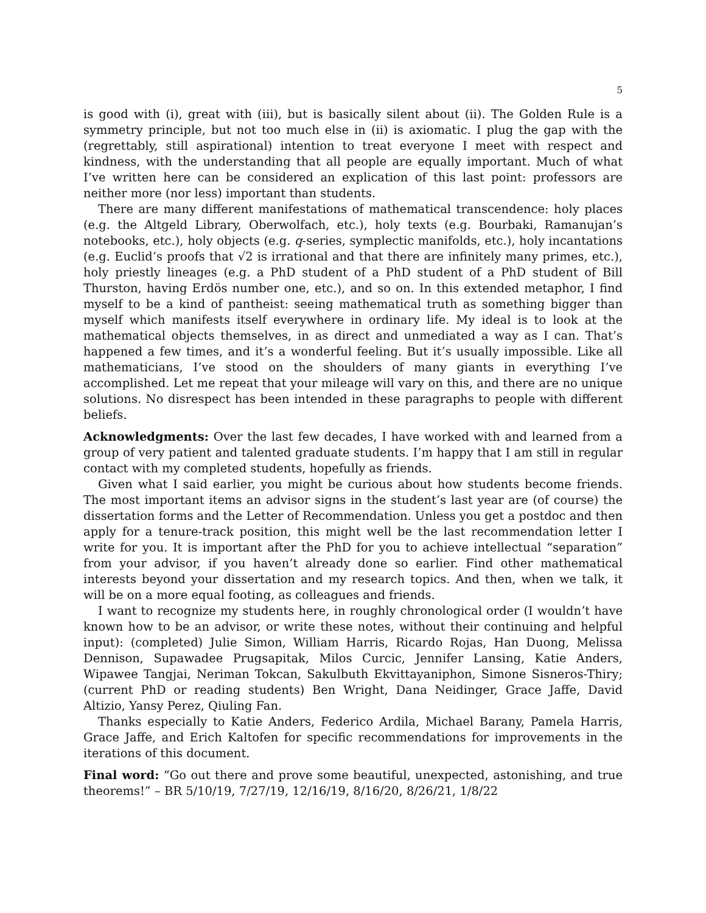5
is good with (i), great with (iii), but is basically silent about (ii). The Golden Rule is a symmetry principle, but not too much else in (ii) is axiomatic. I plug the gap with the (regrettably, still aspirational) intention to treat everyone I meet with respect and kindness, with the understanding that all people are equally important. Much of what I’ve written here can be considered an explication of this last point: professors are neither more (nor less) important than students.
There are many different manifestations of mathematical transcendence: holy places (e.g. the Altgeld Library, Oberwolfach, etc.), holy texts (e.g. Bourbaki, Ramanujan’s notebooks, etc.), holy objects (e.g. q-series, symplectic manifolds, etc.), holy incantations (e.g. Euclid’s proofs that √2 is irrational and that there are infinitely many primes, etc.), holy priestly lineages (e.g. a PhD student of a PhD student of a PhD student of Bill Thurston, having Erdös number one, etc.), and so on. In this extended metaphor, I find myself to be a kind of pantheist: seeing mathematical truth as something bigger than myself which manifests itself everywhere in ordinary life. My ideal is to look at the mathematical objects themselves, in as direct and unmediated a way as I can. That’s happened a few times, and it’s a wonderful feeling. But it’s usually impossible. Like all mathematicians, I’ve stood on the shoulders of many giants in everything I’ve accomplished. Let me repeat that your mileage will vary on this, and there are no unique solutions. No disrespect has been intended in these paragraphs to people with different beliefs.
Acknowledgments: Over the last few decades, I have worked with and learned from a group of very patient and talented graduate students. I’m happy that I am still in regular contact with my completed students, hopefully as friends.
Given what I said earlier, you might be curious about how students become friends. The most important items an advisor signs in the student’s last year are (of course) the dissertation forms and the Letter of Recommendation. Unless you get a postdoc and then apply for a tenure-track position, this might well be the last recommendation letter I write for you. It is important after the PhD for you to achieve intellectual “separation” from your advisor, if you haven’t already done so earlier. Find other mathematical interests beyond your dissertation and my research topics. And then, when we talk, it will be on a more equal footing, as colleagues and friends.
I want to recognize my students here, in roughly chronological order (I wouldn’t have known how to be an advisor, or write these notes, without their continuing and helpful input): (completed) Julie Simon, William Harris, Ricardo Rojas, Han Duong, Melissa Dennison, Supawadee Prugsapitak, Milos Curcic, Jennifer Lansing, Katie Anders, Wipawee Tangjai, Neriman Tokcan, Sakulbuth Ekvittayaniphon, Simone Sisneros-Thiry; (current PhD or reading students) Ben Wright, Dana Neidinger, Grace Jaffe, David Altizio, Yansy Perez, Qiuling Fan.
Thanks especially to Katie Anders, Federico Ardila, Michael Barany, Pamela Harris, Grace Jaffe, and Erich Kaltofen for specific recommendations for improvements in the iterations of this document.
Final word: “Go out there and prove some beautiful, unexpected, astonishing, and true theorems!” – BR 5/10/19, 7/27/19, 12/16/19, 8/16/20, 8/26/21, 1/8/22